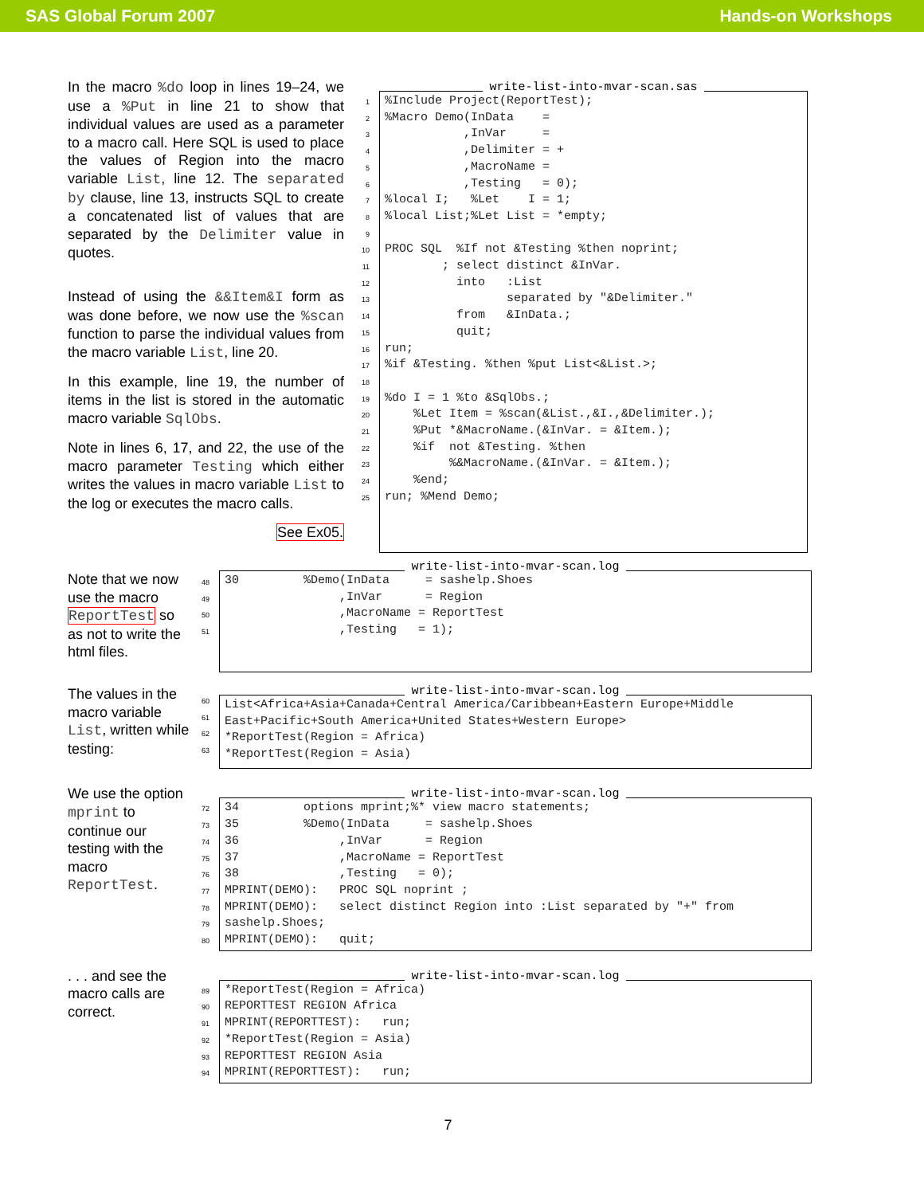SAS Global Forum 2007 Hands-on Workshops
In the macro %do loop in lines 19–24, we use a %Put in line 21 to show that individual values are used as a parameter to a macro call. Here SQL is used to place the values of Region into the macro variable List, line 12. The separated by clause, line 13, instructs SQL to create a concatenated list of values that are separated by the Delimiter value in quotes.
Instead of using the &&Item&I form as was done before, we now use the %scan function to parse the individual values from the macro variable List, line 20.
In this example, line 19, the number of items in the list is stored in the automatic macro variable SqlObs.
Note in lines 6, 17, and 22, the use of the macro parameter Testing which either writes the values in macro variable List to the log or executes the macro calls.
See Ex05.
1
2
3
4
5
6
7
8
9
10
11
12
13
14
15
16
17
18
19
20
21
22
23
24
25
write-list-into-mvar-scan.sas
%Include Project(ReportTest); %Macro Demo(InData = ,InVar = ,Delimiter = + ,MacroName = ,Testing = 0); %local I; %Let I = 1; %local List;%Let List = *empty; PROC SQL %If not &Testing %then noprint; ; select distinct &InVar. into :List separated by "&Delimiter." from &InData.; quit; run; %if &Testing. %then %put List<&List.>; %do I = 1 %to &SqlObs.; %Let Item = %scan(&List.,&I.,&Delimiter.); %Put *&MacroName.(&InVar. = &Item.); %if not &Testing. %then %&MacroName.(&InVar. = &Item.); %end; run; %Mend Demo;
Note that we now use the macro ReportTest so as not to write the html files.
48
49
50
51
write-list-into-mvar-scan.log
30 %Demo(InData = sashelp.Shoes ,InVar = Region ,MacroName = ReportTest ,Testing = 1);
The values in the macro variable List, written while testing:
60
61
62
63
write-list-into-mvar-scan.log
List<Africa+Asia+Canada+Central America/Caribbean+Eastern Europe+Middle East+Pacific+South America+United States+Western Europe> *ReportTest(Region = Africa) *ReportTest(Region = Asia)
We use the option mprint to continue our testing with the macro ReportTest.
72
73
74
75
76
77
78
79
80
write-list-into-mvar-scan.log
34 options mprint;%* view macro statements; 35 %Demo(InData = sashelp.Shoes 36 ,InVar = Region 37 ,MacroName = ReportTest 38 ,Testing = 0); MPRINT(DEMO): PROC SQL noprint ; MPRINT(DEMO): select distinct Region into :List separated by "+" from sashelp.Shoes; MPRINT(DEMO): quit;
. . . and see the macro calls are correct.
89
90
91
92
93
94
write-list-into-mvar-scan.log
*ReportTest(Region = Africa) REPORTTEST REGION Africa MPRINT(REPORTTEST): run; *ReportTest(Region = Asia) REPORTTEST REGION Asia MPRINT(REPORTTEST): run;
7